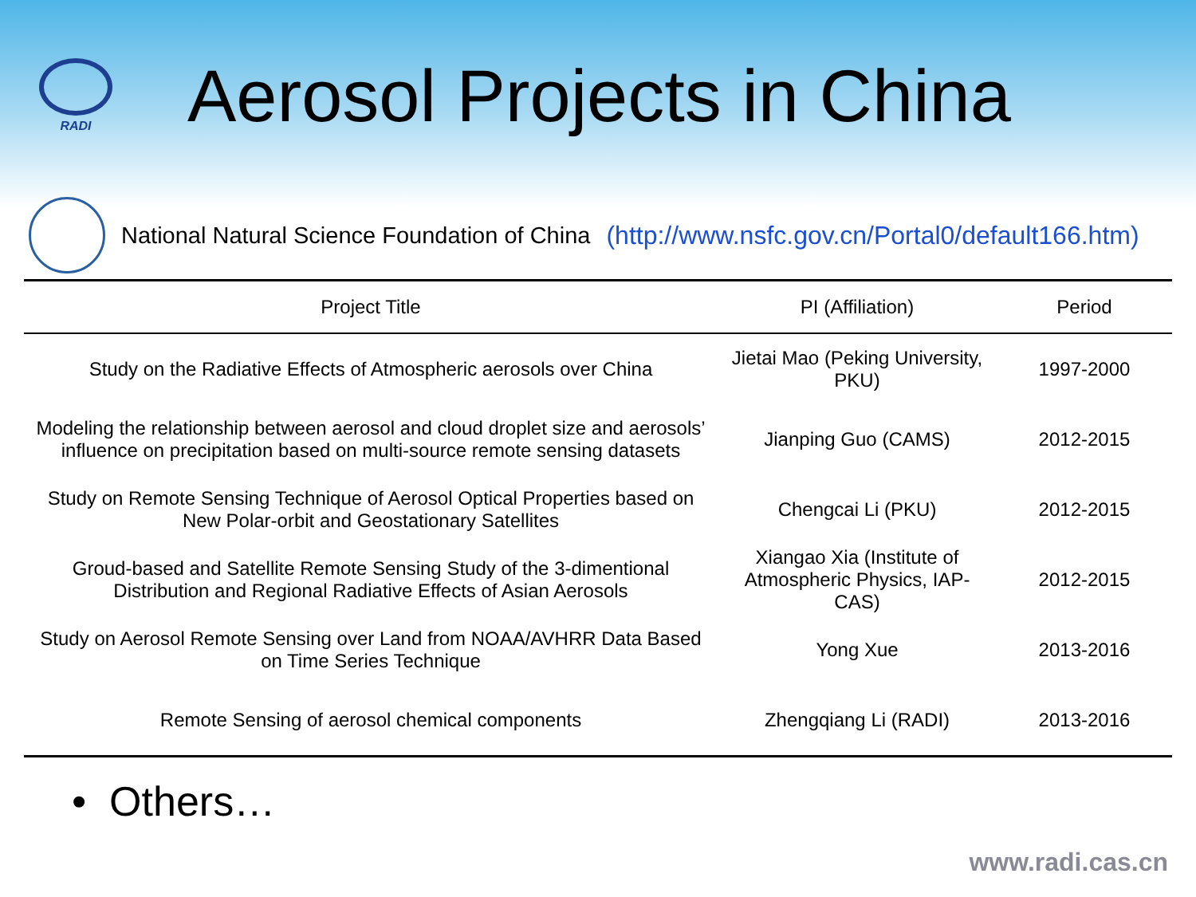RADI
Aerosol Projects in China
National Natural Science Foundation of China (http://www.nsfc.gov.cn/Portal0/default166.htm)
| Project Title | PI (Affiliation) | Period |
| --- | --- | --- |
| Study on the Radiative Effects of Atmospheric aerosols over China | Jietai Mao (Peking University, PKU) | 1997-2000 |
| Modeling the relationship between aerosol and cloud droplet size and aerosols’ influence on precipitation based on multi-source remote sensing datasets | Jianping Guo (CAMS) | 2012-2015 |
| Study on Remote Sensing Technique of Aerosol Optical Properties based on New Polar-orbit and Geostationary Satellites | Chengcai Li (PKU) | 2012-2015 |
| Groud-based and Satellite Remote Sensing Study of the 3-dimentional Distribution and Regional Radiative Effects of Asian Aerosols | Xiangao Xia (Institute of Atmospheric Physics, IAP-CAS) | 2012-2015 |
| Study on Aerosol Remote Sensing over Land from NOAA/AVHRR Data Based on Time Series Technique | Yong Xue | 2013-2016 |
| Remote Sensing of aerosol chemical components | Zhengqiang Li (RADI) | 2013-2016 |
• Others…
www.radi.cas.cn